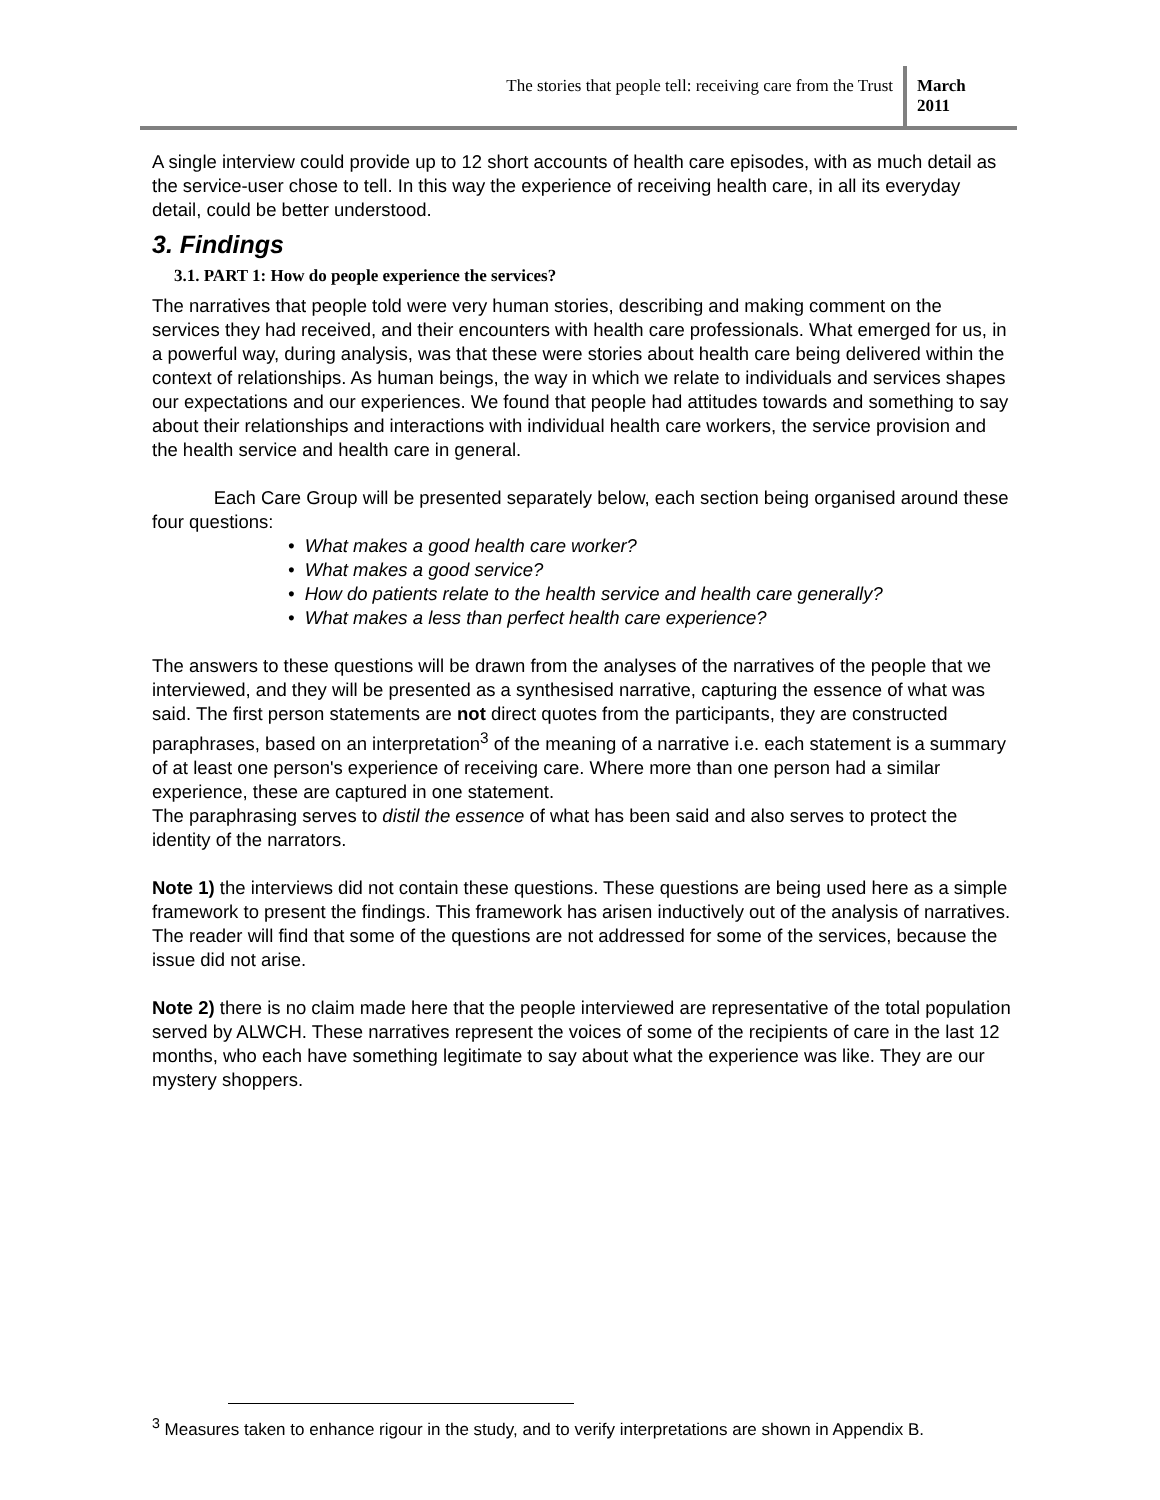The stories that people tell: receiving care from the Trust
March 2011
A single interview could provide up to 12 short accounts of health care episodes, with as much detail as the service-user chose to tell. In this way the experience of receiving health care, in all its everyday detail, could be better understood.
3. Findings
3.1. PART 1: How do people experience the services?
The narratives that people told were very human stories, describing and making comment on the services they had received, and their encounters with health care professionals. What emerged for us, in a powerful way, during analysis, was that these were stories about health care being delivered within the context of relationships. As human beings, the way in which we relate to individuals and services shapes our expectations and our experiences. We found that people had attitudes towards and something to say about their relationships and interactions with individual health care workers, the service provision and the health service and health care in general.
Each Care Group will be presented separately below, each section being organised around these four questions:
• What makes a good health care worker?
• What makes a good service?
• How do patients relate to the health service and health care generally?
• What makes a less than perfect health care experience?
The answers to these questions will be drawn from the analyses of the narratives of the people that we interviewed, and they will be presented as a synthesised narrative, capturing the essence of what was said. The first person statements are not direct quotes from the participants, they are constructed paraphrases, based on an interpretation<sup>3</sup> of the meaning of a narrative i.e. each statement is a summary of at least one person's experience of receiving care. Where more than one person had a similar experience, these are captured in one statement.
The paraphrasing serves to distil the essence of what has been said and also serves to protect the identity of the narrators.
Note 1) the interviews did not contain these questions. These questions are being used here as a simple framework to present the findings. This framework has arisen inductively out of the analysis of narratives. The reader will find that some of the questions are not addressed for some of the services, because the issue did not arise.
Note 2) there is no claim made here that the people interviewed are representative of the total population served by ALWCH. These narratives represent the voices of some of the recipients of care in the last 12 months, who each have something legitimate to say about what the experience was like. They are our mystery shoppers.
<sup>3</sup> Measures taken to enhance rigour in the study, and to verify interpretations are shown in Appendix B.